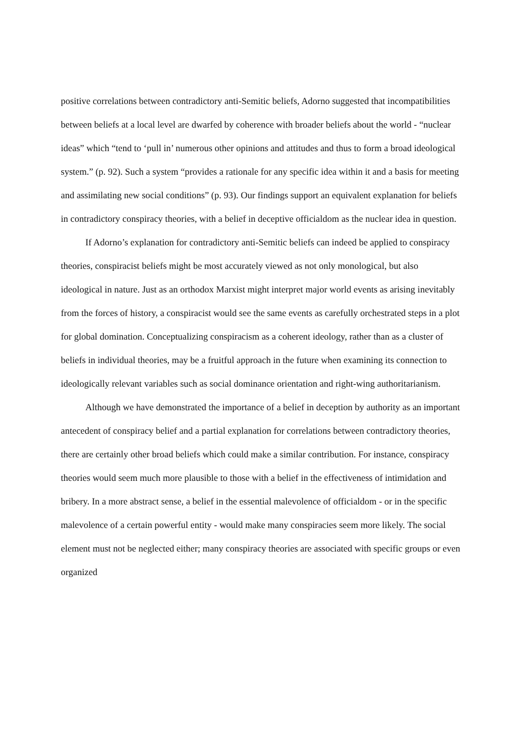positive correlations between contradictory anti-Semitic beliefs, Adorno suggested that incompatibilities between beliefs at a local level are dwarfed by coherence with broader beliefs about the world - “nuclear ideas” which “tend to ‘pull in’ numerous other opinions and attitudes and thus to form a broad ideological system.” (p. 92). Such a system “provides a rationale for any specific idea within it and a basis for meeting and assimilating new social conditions” (p. 93). Our findings support an equivalent explanation for beliefs in contradictory conspiracy theories, with a belief in deceptive officialdom as the nuclear idea in question.
If Adorno’s explanation for contradictory anti-Semitic beliefs can indeed be applied to conspiracy theories, conspiracist beliefs might be most accurately viewed as not only monological, but also ideological in nature. Just as an orthodox Marxist might interpret major world events as arising inevitably from the forces of history, a conspiracist would see the same events as carefully orchestrated steps in a plot for global domination. Conceptualizing conspiracism as a coherent ideology, rather than as a cluster of beliefs in individual theories, may be a fruitful approach in the future when examining its connection to ideologically relevant variables such as social dominance orientation and right-wing authoritarianism.
Although we have demonstrated the importance of a belief in deception by authority as an important antecedent of conspiracy belief and a partial explanation for correlations between contradictory theories, there are certainly other broad beliefs which could make a similar contribution. For instance, conspiracy theories would seem much more plausible to those with a belief in the effectiveness of intimidation and bribery. In a more abstract sense, a belief in the essential malevolence of officialdom - or in the specific malevolence of a certain powerful entity - would make many conspiracies seem more likely. The social element must not be neglected either; many conspiracy theories are associated with specific groups or even organized